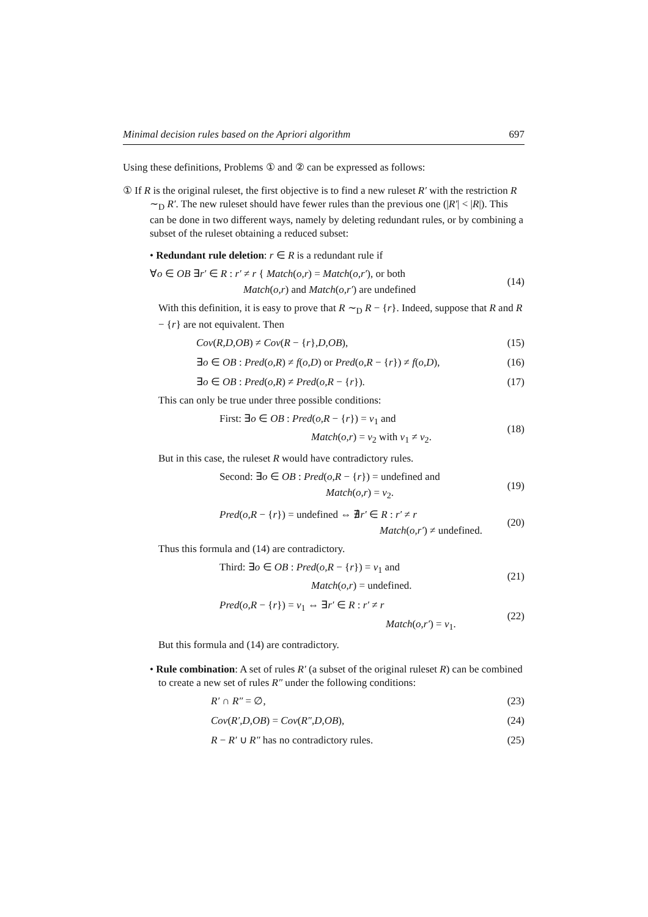Minimal decision rules based on the Apriori algorithm 697
Using these definitions, Problems ① and ② can be expressed as follows:
① If R is the original ruleset, the first objective is to find a new ruleset R′ with the restriction R ∼<sub>D</sub> R′. The new ruleset should have fewer rules than the previous one (|R′| < |R|). This can be done in two different ways, namely by deleting redundant rules, or by combining a subset of the ruleset obtaining a reduced subset:
• Redundant rule deletion: r ∈ R is a redundant rule if
∀o ∈ OB ∃r′ ∈ R : r′ ≠ r { Match(o,r) = Match(o,r′), or both
Match(o,r) and Match(o,r′) are undefined (14)
With this definition, it is easy to prove that R ∼<sub>D</sub> R − {r}. Indeed, suppose that R and R − {r} are not equivalent. Then
Cov(R,D,OB) ≠ Cov(R − {r},D,OB), (15)
∃o ∈ OB : Pred(o,R) ≠ f(o,D) or Pred(o,R − {r}) ≠ f(o,D), (16)
∃o ∈ OB : Pred(o,R) ≠ Pred(o,R − {r}). (17)
This can only be true under three possible conditions:
First: ∃o ∈ OB : Pred(o,R − {r}) = v<sub>1</sub> and
Match(o,r) = v<sub>2</sub> with v<sub>1</sub> ≠ v<sub>2</sub>. (18)
But in this case, the ruleset R would have contradictory rules.
Second: ∃o ∈ OB : Pred(o,R − {r}) = undefined and
Match(o,r) = v<sub>2</sub>. (19)
Pred(o,R − {r}) = undefined ⇔ ∄r′ ∈ R : r′ ≠ r
Match(o,r′) ≠ undefined. (20)
Thus this formula and (14) are contradictory.
Third: ∃o ∈ OB : Pred(o,R − {r}) = v<sub>1</sub> and
Match(o,r) = undefined. (21)
Pred(o,R − {r}) = v<sub>1</sub> ⇔ ∃r′ ∈ R : r′ ≠ r
Match(o,r′) = v<sub>1</sub>. (22)
But this formula and (14) are contradictory.
• Rule combination: A set of rules R′ (a subset of the original ruleset R) can be combined to create a new set of rules R″ under the following conditions:
R′ ∩ R″ = ∅, (23)
Cov(R′,D,OB) = Cov(R″,D,OB), (24)
R − R′ ∪ R″ has no contradictory rules. (25)